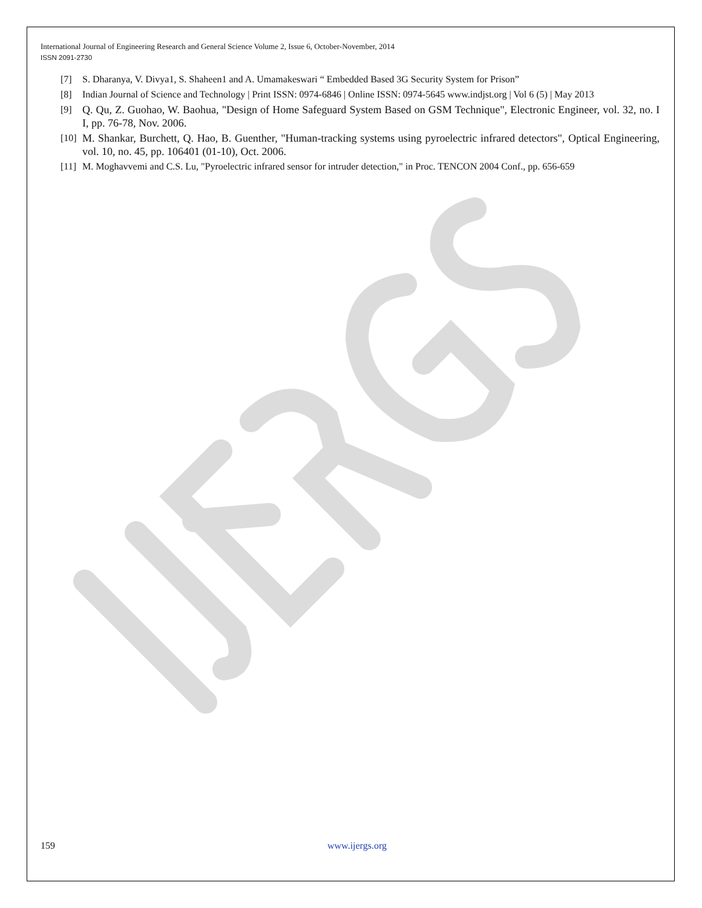International Journal of Engineering Research and General Science Volume 2, Issue 6, October-November, 2014
ISSN 2091-2730
[7] S. Dharanya, V. Divya1, S. Shaheen1 and A. Umamakeswari “ Embedded Based 3G Security System for Prison”
[8] Indian Journal of Science and Technology | Print ISSN: 0974-6846 | Online ISSN: 0974-5645 www.indjst.org | Vol 6 (5) | May 2013
[9] Q. Qu, Z. Guohao, W. Baohua, "Design of Home Safeguard System Based on GSM Technique", Electronic Engineer, vol. 32, no. I I, pp. 76-78, Nov. 2006.
[10] M. Shankar, Burchett, Q. Hao, B. Guenther, "Human-tracking systems using pyroelectric infrared detectors", Optical Engineering, vol. 10, no. 45, pp. 106401 (01-10), Oct. 2006.
[11] M. Moghavvemi and C.S. Lu, "Pyroelectric infrared sensor for intruder detection," in Proc. TENCON 2004 Conf., pp. 656-659
159 www.ijergs.org